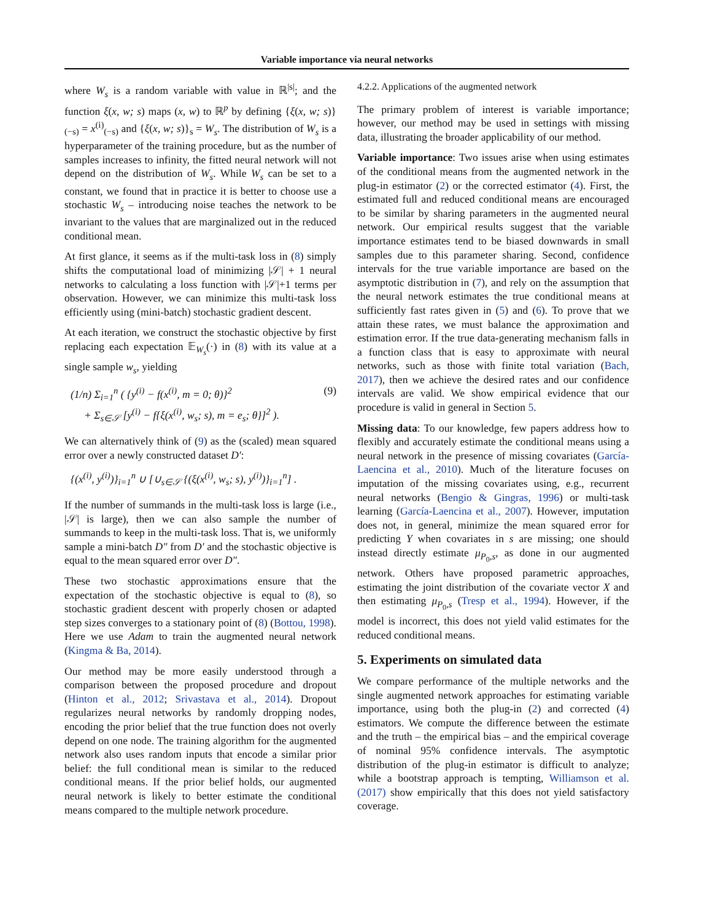Variable importance via neural networks
where W<sub>s</sub> is a random variable with value in ℝ<sup>|s|</sup>; and the function ξ(x, w; s) maps (x, w) to ℝ<sup>p</sup> by defining {ξ(x, w; s)}<sub>(−s)</sub> = x<sup>(i)</sup><sub>(−s)</sub> and {ξ(x, w; s)}<sub>s</sub> = W<sub>s</sub>. The distribution of W<sub>s</sub> is a hyperparameter of the training procedure, but as the number of samples increases to infinity, the fitted neural network will not depend on the distribution of W<sub>s</sub>. While W<sub>s</sub> can be set to a constant, we found that in practice it is better to choose use a stochastic W<sub>s</sub> – introducing noise teaches the network to be invariant to the values that are marginalized out in the reduced conditional mean.
At first glance, it seems as if the multi-task loss in (8) simply shifts the computational load of minimizing |𝒮| + 1 neural networks to calculating a loss function with |𝒮|+1 terms per observation. However, we can minimize this multi-task loss efficiently using (mini-batch) stochastic gradient descent.
At each iteration, we construct the stochastic objective by first replacing each expectation 𝔼<sub>W<sub>s</sub></sub>(·) in (8) with its value at a single sample w<sub>s</sub>, yielding
(1/n) Σ<sub>i=1</sub><sup>n</sup> ( {y<sup>(i)</sup> − f(x<sup>(i)</sup>, m = 0; θ)}<sup>2</sup>
+ Σ<sub>s∈𝒮</sub> [y<sup>(i)</sup> − f{ξ(x<sup>(i)</sup>, w<sub>s</sub>; s), m = e<sub>s</sub>; θ}]<sup>2</sup> ).
(9)
We can alternatively think of (9) as the (scaled) mean squared error over a newly constructed dataset D′:
{(x<sup>(i)</sup>, y<sup>(i)</sup>)}<sub>i=1</sub><sup>n</sup> ∪ [∪<sub>s∈𝒮</sub> {(ξ(x<sup>(i)</sup>, w<sub>s</sub>; s), y<sup>(i)</sup>)}<sub>i=1</sub><sup>n</sup>] .
If the number of summands in the multi-task loss is large (i.e., |𝒮| is large), then we can also sample the number of summands to keep in the multi-task loss. That is, we uniformly sample a mini-batch D″ from D′ and the stochastic objective is equal to the mean squared error over D″.
These two stochastic approximations ensure that the expectation of the stochastic objective is equal to (8), so stochastic gradient descent with properly chosen or adapted step sizes converges to a stationary point of (8) (Bottou, 1998). Here we use Adam to train the augmented neural network (Kingma & Ba, 2014).
Our method may be more easily understood through a comparison between the proposed procedure and dropout (Hinton et al., 2012; Srivastava et al., 2014). Dropout regularizes neural networks by randomly dropping nodes, encoding the prior belief that the true function does not overly depend on one node. The training algorithm for the augmented network also uses random inputs that encode a similar prior belief: the full conditional mean is similar to the reduced conditional means. If the prior belief holds, our augmented neural network is likely to better estimate the conditional means compared to the multiple network procedure.
4.2.2. Applications of the augmented network
The primary problem of interest is variable importance; however, our method may be used in settings with missing data, illustrating the broader applicability of our method.
Variable importance: Two issues arise when using estimates of the conditional means from the augmented network in the plug-in estimator (2) or the corrected estimator (4). First, the estimated full and reduced conditional means are encouraged to be similar by sharing parameters in the augmented neural network. Our empirical results suggest that the variable importance estimates tend to be biased downwards in small samples due to this parameter sharing. Second, confidence intervals for the true variable importance are based on the asymptotic distribution in (7), and rely on the assumption that the neural network estimates the true conditional means at sufficiently fast rates given in (5) and (6). To prove that we attain these rates, we must balance the approximation and estimation error. If the true data-generating mechanism falls in a function class that is easy to approximate with neural networks, such as those with finite total variation (Bach, 2017), then we achieve the desired rates and our confidence intervals are valid. We show empirical evidence that our procedure is valid in general in Section 5.
Missing data: To our knowledge, few papers address how to flexibly and accurately estimate the conditional means using a neural network in the presence of missing covariates (García-Laencina et al., 2010). Much of the literature focuses on imputation of the missing covariates using, e.g., recurrent neural networks (Bengio & Gingras, 1996) or multi-task learning (García-Laencina et al., 2007). However, imputation does not, in general, minimize the mean squared error for predicting Y when covariates in s are missing; one should instead directly estimate μ<sub>P<sub>0</sub>,s</sub>, as done in our augmented network. Others have proposed parametric approaches, estimating the joint distribution of the covariate vector X and then estimating μ<sub>P<sub>0</sub>,s</sub> (Tresp et al., 1994). However, if the model is incorrect, this does not yield valid estimates for the reduced conditional means.
5. Experiments on simulated data
We compare performance of the multiple networks and the single augmented network approaches for estimating variable importance, using both the plug-in (2) and corrected (4) estimators. We compute the difference between the estimate and the truth – the empirical bias – and the empirical coverage of nominal 95% confidence intervals. The asymptotic distribution of the plug-in estimator is difficult to analyze; while a bootstrap approach is tempting, Williamson et al. (2017) show empirically that this does not yield satisfactory coverage.